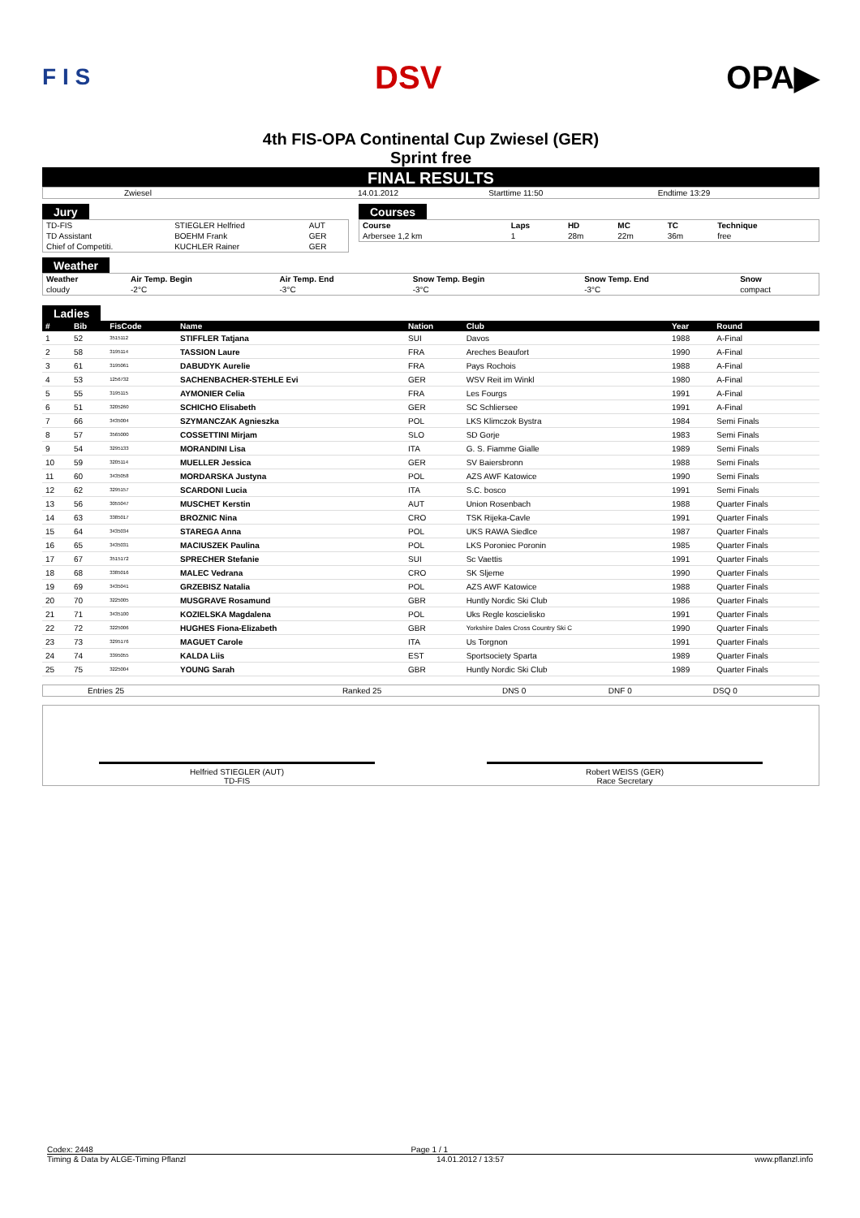F I S DSV OPA▶
4th FIS-OPA Continental Cup Zwiesel (GER)
Sprint free
FINAL RESULTS
| Zwiesel | 14.01.2012 | Starttime 11:50 | Endtime 13:29 |
Jury
| TD-FIS | STIEGLER Helfried | AUT |
| TD Assistant | BOEHM Frank | GER |
| Chief of Competiti. | KUCHLER Rainer | GER |
Courses
| Course | Laps | HD | MC | TC | Technique |
| --- | --- | --- | --- | --- | --- |
| Arbersee 1,2 km | 1 | 28m | 22m | 36m | free |
Weather
| Weather | Air Temp. Begin | Air Temp. End | Snow Temp. Begin | Snow Temp. End | Snow |
| --- | --- | --- | --- | --- | --- |
| cloudy | -2°C | -3°C | -3°C | -3°C | compact |
Ladies
| # | Bib | FisCode | Name | Nation | Club | Year | Round |
| --- | --- | --- | --- | --- | --- | --- | --- |
| 1 | 52 | 3515112 | STIFFLER Tatjana | SUI | Davos | 1988 | A-Final |
| 2 | 58 | 3195114 | TASSION Laure | FRA | Areches Beaufort | 1990 | A-Final |
| 3 | 61 | 3195061 | DABUDYK Aurelie | FRA | Pays Rochois | 1988 | A-Final |
| 4 | 53 | 1256732 | SACHENBACHER-STEHLE Evi | GER | WSV Reit im Winkl | 1980 | A-Final |
| 5 | 55 | 3195115 | AYMONIER Celia | FRA | Les Fourgs | 1991 | A-Final |
| 6 | 51 | 3205260 | SCHICHO Elisabeth | GER | SC Schliersee | 1991 | A-Final |
| 7 | 66 | 3435004 | SZYMANCZAK Agnieszka | POL | LKS Klimczok Bystra | 1984 | Semi Finals |
| 8 | 57 | 3565000 | COSSETTINI Mirjam | SLO | SD Gorje | 1983 | Semi Finals |
| 9 | 54 | 3295133 | MORANDINI Lisa | ITA | G. S. Fiamme Gialle | 1989 | Semi Finals |
| 10 | 59 | 3205114 | MUELLER Jessica | GER | SV Baiersbronn | 1988 | Semi Finals |
| 11 | 60 | 3435058 | MORDARSKA Justyna | POL | AZS AWF Katowice | 1990 | Semi Finals |
| 12 | 62 | 3295157 | SCARDONI Lucia | ITA | S.C. bosco | 1991 | Semi Finals |
| 13 | 56 | 3055047 | MUSCHET Kerstin | AUT | Union Rosenbach | 1988 | Quarter Finals |
| 14 | 63 | 3385017 | BROZNIC Nina | CRO | TSK Rijeka-Cavle | 1991 | Quarter Finals |
| 15 | 64 | 3435034 | STAREGA Anna | POL | UKS RAWA Siedlce | 1987 | Quarter Finals |
| 16 | 65 | 3435031 | MACIUSZEK Paulina | POL | LKS Poroniec Poronin | 1985 | Quarter Finals |
| 17 | 67 | 3515172 | SPRECHER Stefanie | SUI | Sc Vaettis | 1991 | Quarter Finals |
| 18 | 68 | 3385016 | MALEC Vedrana | CRO | SK Sljeme | 1990 | Quarter Finals |
| 19 | 69 | 3435041 | GRZEBISZ Natalia | POL | AZS AWF Katowice | 1988 | Quarter Finals |
| 20 | 70 | 3225005 | MUSGRAVE Rosamund | GBR | Huntly Nordic Ski Club | 1986 | Quarter Finals |
| 21 | 71 | 3435100 | KOZIELSKA Magdalena | POL | Uks Regle koscielisko | 1991 | Quarter Finals |
| 22 | 72 | 3225006 | HUGHES Fiona-Elizabeth | GBR | Yorkshire Dales Cross Country Ski C | 1990 | Quarter Finals |
| 23 | 73 | 3295176 | MAGUET Carole | ITA | Us Torgnon | 1991 | Quarter Finals |
| 24 | 74 | 3395055 | KALDA Liis | EST | Sportsociety Sparta | 1989 | Quarter Finals |
| 25 | 75 | 3225004 | YOUNG Sarah | GBR | Huntly Nordic Ski Club | 1989 | Quarter Finals |
| Entries 25 | Ranked 25 | DNS 0 | DNF 0 | DSQ 0 |
Helfried STIEGLER (AUT)
TD-FIS
Robert WEISS (GER)
Race Secretary
Codex: 2448 Page 1 / 1
Timing & Data by ALGE-Timing Pflanzl 14.01.2012 / 13:57 www.pflanzl.info